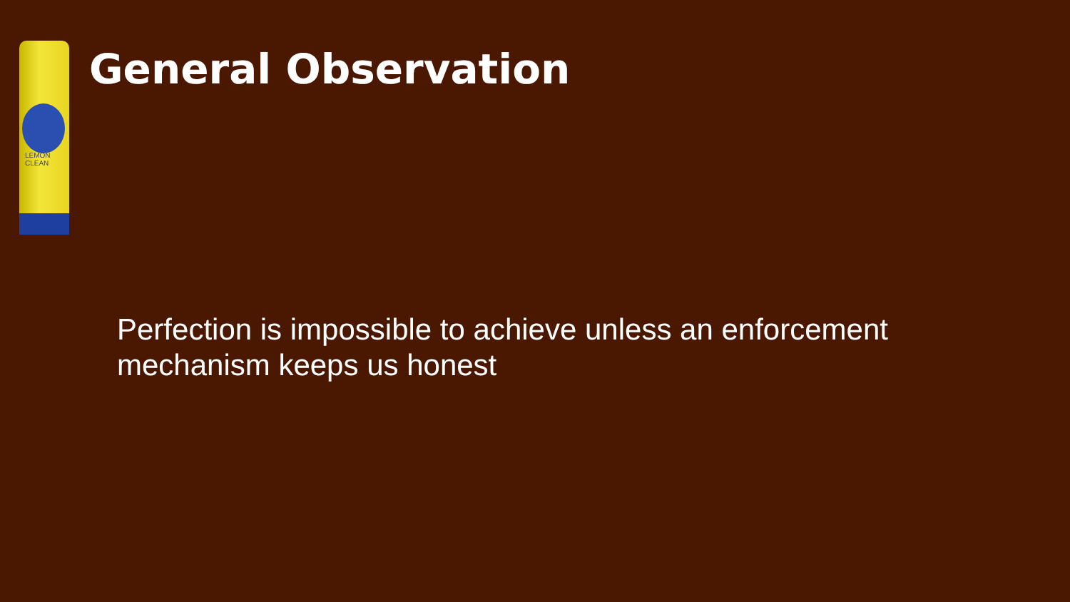LEMON
CLEAN
General Observation
Perfection is impossible to achieve unless an enforcement mechanism keeps us honest